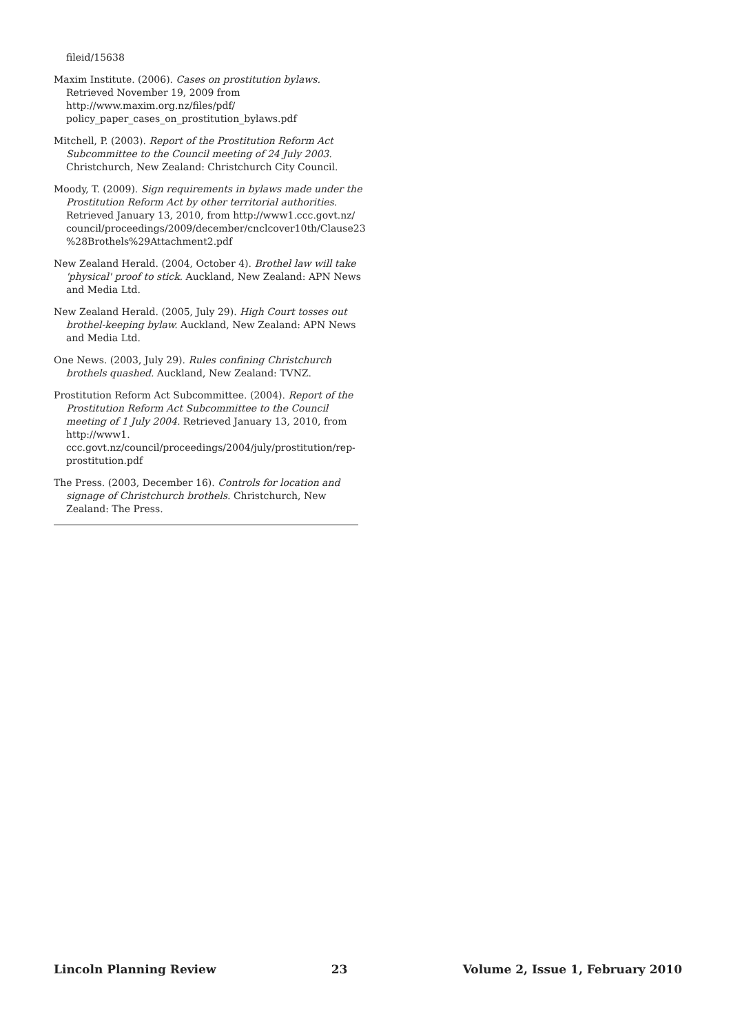fileid/15638
Maxim Institute. (2006). Cases on prostitution bylaws. Retrieved November 19, 2009 from http://www.maxim.org.nz/files/pdf/ policy_paper_cases_on_prostitution_bylaws.pdf
Mitchell, P. (2003). Report of the Prostitution Reform Act Subcommittee to the Council meeting of 24 July 2003. Christchurch, New Zealand: Christchurch City Council.
Moody, T. (2009). Sign requirements in bylaws made under the Prostitution Reform Act by other territorial authorities. Retrieved January 13, 2010, from http://www1.ccc.govt.nz/ council/proceedings/2009/december/cnclcover10th/Clause23 %28Brothels%29Attachment2.pdf
New Zealand Herald. (2004, October 4). Brothel law will take 'physical' proof to stick. Auckland, New Zealand: APN News and Media Ltd.
New Zealand Herald. (2005, July 29). High Court tosses out brothel-keeping bylaw. Auckland, New Zealand: APN News and Media Ltd.
One News. (2003, July 29). Rules confining Christchurch brothels quashed. Auckland, New Zealand: TVNZ.
Prostitution Reform Act Subcommittee. (2004). Report of the Prostitution Reform Act Subcommittee to the Council meeting of 1 July 2004. Retrieved January 13, 2010, from http://www1. ccc.govt.nz/council/proceedings/2004/july/prostitution/rep-prostitution.pdf
The Press. (2003, December 16). Controls for location and signage of Christchurch brothels. Christchurch, New Zealand: The Press.
Lincoln Planning Review 23 Volume 2, Issue 1, February 2010